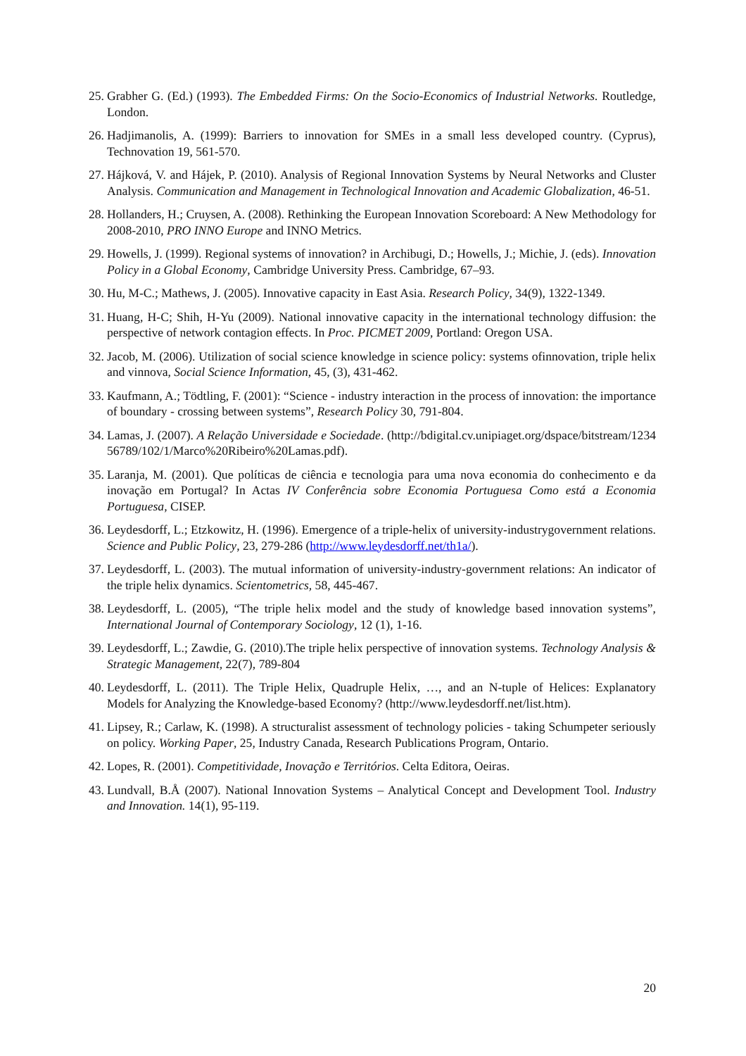25. Grabher G. (Ed.) (1993). The Embedded Firms: On the Socio-Economics of Industrial Networks. Routledge, London.
26. Hadjimanolis, A. (1999): Barriers to innovation for SMEs in a small less developed country. (Cyprus), Technovation 19, 561-570.
27. Hájková, V. and Hájek, P. (2010). Analysis of Regional Innovation Systems by Neural Networks and Cluster Analysis. Communication and Management in Technological Innovation and Academic Globalization, 46-51.
28. Hollanders, H.; Cruysen, A. (2008). Rethinking the European Innovation Scoreboard: A New Methodology for 2008-2010, PRO INNO Europe and INNO Metrics.
29. Howells, J. (1999). Regional systems of innovation? in Archibugi, D.; Howells, J.; Michie, J. (eds). Innovation Policy in a Global Economy, Cambridge University Press. Cambridge, 67–93.
30. Hu, M-C.; Mathews, J. (2005). Innovative capacity in East Asia. Research Policy, 34(9), 1322-1349.
31. Huang, H-C; Shih, H-Yu (2009). National innovative capacity in the international technology diffusion: the perspective of network contagion effects. In Proc. PICMET 2009, Portland: Oregon USA.
32. Jacob, M. (2006). Utilization of social science knowledge in science policy: systems ofinnovation, triple helix and vinnova, Social Science Information, 45, (3), 431-462.
33. Kaufmann, A.; Tödtling, F. (2001): “Science - industry interaction in the process of innovation: the importance of boundary - crossing between systems”, Research Policy 30, 791-804.
34. Lamas, J. (2007). A Relação Universidade e Sociedade. (http://bdigital.cv.unipiaget.org/dspace/bitstream/123456789/102/1/Marco%20Ribeiro%20Lamas.pdf).
35. Laranja, M. (2001). Que políticas de ciência e tecnologia para uma nova economia do conhecimento e da inovação em Portugal? In Actas IV Conferência sobre Economia Portuguesa Como está a Economia Portuguesa, CISEP.
36. Leydesdorff, L.; Etzkowitz, H. (1996). Emergence of a triple-helix of university-industrygovernment relations. Science and Public Policy, 23, 279-286 (http://www.leydesdorff.net/th1a/).
37. Leydesdorff, L. (2003). The mutual information of university-industry-government relations: An indicator of the triple helix dynamics. Scientometrics, 58, 445-467.
38. Leydesdorff, L. (2005), “The triple helix model and the study of knowledge based innovation systems”, International Journal of Contemporary Sociology, 12 (1), 1-16.
39. Leydesdorff, L.; Zawdie, G. (2010).The triple helix perspective of innovation systems. Technology Analysis & Strategic Management, 22(7), 789-804
40. Leydesdorff, L. (2011). The Triple Helix, Quadruple Helix, …, and an N-tuple of Helices: Explanatory Models for Analyzing the Knowledge-based Economy? (http://www.leydesdorff.net/list.htm).
41. Lipsey, R.; Carlaw, K. (1998). A structuralist assessment of technology policies - taking Schumpeter seriously on policy. Working Paper, 25, Industry Canada, Research Publications Program, Ontario.
42. Lopes, R. (2001). Competitividade, Inovação e Territórios. Celta Editora, Oeiras.
43. Lundvall, B.Å (2007). National Innovation Systems – Analytical Concept and Development Tool. Industry and Innovation. 14(1), 95-119.
20